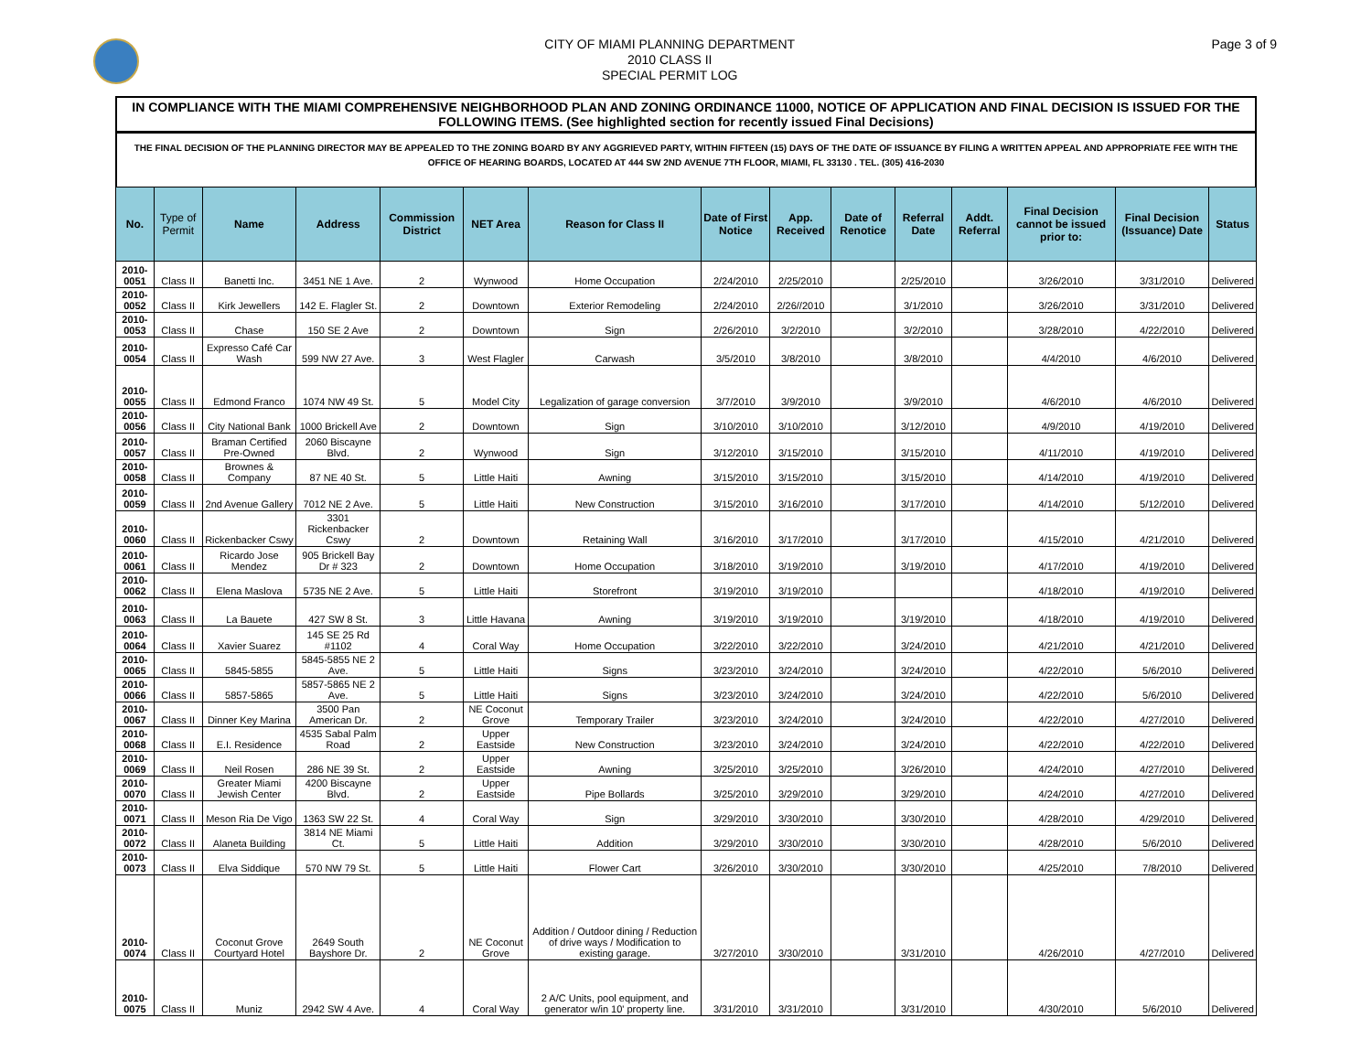CITY OF MIAMI PLANNING DEPARTMENT
2010 CLASS II
SPECIAL PERMIT LOG
Page 3 of 9
IN COMPLIANCE WITH THE MIAMI COMPREHENSIVE NEIGHBORHOOD PLAN AND ZONING ORDINANCE 11000, NOTICE OF APPLICATION AND FINAL DECISION IS ISSUED FOR THE FOLLOWING ITEMS. (See highlighted section for recently issued Final Decisions)
THE FINAL DECISION OF THE PLANNING DIRECTOR MAY BE APPEALED TO THE ZONING BOARD BY ANY AGGRIEVED PARTY, WITHIN FIFTEEN (15) DAYS OF THE DATE OF ISSUANCE BY FILING A WRITTEN APPEAL AND APPROPRIATE FEE WITH THE OFFICE OF HEARING BOARDS, LOCATED AT 444 SW 2ND AVENUE 7TH FLOOR, MIAMI, FL 33130 . TEL. (305) 416-2030
| No. | Type of Permit | Name | Address | Commission District | NET Area | Reason for Class II | Date of First Notice | App. Received | Date of Renotice | Referral Date | Addt. Referral | Final Decision cannot be issued prior to: | Final Decision (Issuance) Date | Status |
| --- | --- | --- | --- | --- | --- | --- | --- | --- | --- | --- | --- | --- | --- | --- |
| 2010-0051 | Class II | Banetti Inc. | 3451 NE 1 Ave. | 2 | Wynwood | Home Occupation | 2/24/2010 | 2/25/2010 | | 2/25/2010 | | 3/26/2010 | 3/31/2010 | Delivered |
| 2010-0052 | Class II | Kirk Jewellers | 142 E. Flagler St. | 2 | Downtown | Exterior Remodeling | 2/24/2010 | 2/26//2010 | | 3/1/2010 | | 3/26/2010 | 3/31/2010 | Delivered |
| 2010-0053 | Class II | Chase | 150 SE 2 Ave | 2 | Downtown | Sign | 2/26/2010 | 3/2/2010 | | 3/2/2010 | | 3/28/2010 | 4/22/2010 | Delivered |
| 2010-0054 | Class II | Expresso Café Car Wash | 599 NW 27 Ave. | 3 | West Flagler | Carwash | 3/5/2010 | 3/8/2010 | | 3/8/2010 | | 4/4/2010 | 4/6/2010 | Delivered |
| 2010-0055 | Class II | Edmond Franco | 1074 NW 49 St. | 5 | Model City | Legalization of garage conversion | 3/7/2010 | 3/9/2010 | | 3/9/2010 | | 4/6/2010 | 4/6/2010 | Delivered |
| 2010-0056 | Class II | City National Bank | 1000 Brickell Ave | 2 | Downtown | Sign | 3/10/2010 | 3/10/2010 | | 3/12/2010 | | 4/9/2010 | 4/19/2010 | Delivered |
| 2010-0057 | Class II | Braman Certified Pre-Owned | 2060 Biscayne Blvd. | 2 | Wynwood | Sign | 3/12/2010 | 3/15/2010 | | 3/15/2010 | | 4/11/2010 | 4/19/2010 | Delivered |
| 2010-0058 | Class II | Brownes & Company | 87 NE 40 St. | 5 | Little Haiti | Awning | 3/15/2010 | 3/15/2010 | | 3/15/2010 | | 4/14/2010 | 4/19/2010 | Delivered |
| 2010-0059 | Class II | 2nd Avenue Gallery | 7012 NE 2 Ave. | 5 | Little Haiti | New Construction | 3/15/2010 | 3/16/2010 | | 3/17/2010 | | 4/14/2010 | 5/12/2010 | Delivered |
| 2010-0060 | Class II | Rickenbacker Cswy | 3301 Rickenbacker Cswy | 2 | Downtown | Retaining Wall | 3/16/2010 | 3/17/2010 | | 3/17/2010 | | 4/15/2010 | 4/21/2010 | Delivered |
| 2010-0061 | Class II | Ricardo Jose Mendez | 905 Brickell Bay Dr # 323 | 2 | Downtown | Home Occupation | 3/18/2010 | 3/19/2010 | | 3/19/2010 | | 4/17/2010 | 4/19/2010 | Delivered |
| 2010-0062 | Class II | Elena Maslova | 5735 NE 2 Ave. | 5 | Little Haiti | Storefront | 3/19/2010 | 3/19/2010 | | | | 4/18/2010 | 4/19/2010 | Delivered |
| 2010-0063 | Class II | La Bauete | 427 SW 8 St. | 3 | Little Havana | Awning | 3/19/2010 | 3/19/2010 | | 3/19/2010 | | 4/18/2010 | 4/19/2010 | Delivered |
| 2010-0064 | Class II | Xavier Suarez | 145 SE 25 Rd #1102 | 4 | Coral Way | Home Occupation | 3/22/2010 | 3/22/2010 | | 3/24/2010 | | 4/21/2010 | 4/21/2010 | Delivered |
| 2010-0065 | Class II | 5845-5855 | 5845-5855 NE 2 Ave. | 5 | Little Haiti | Signs | 3/23/2010 | 3/24/2010 | | 3/24/2010 | | 4/22/2010 | 5/6/2010 | Delivered |
| 2010-0066 | Class II | 5857-5865 | 5857-5865 NE 2 Ave. | 5 | Little Haiti | Signs | 3/23/2010 | 3/24/2010 | | 3/24/2010 | | 4/22/2010 | 5/6/2010 | Delivered |
| 2010-0067 | Class II | Dinner Key Marina | 3500 Pan American Dr. | 2 | NE Coconut Grove | Temporary Trailer | 3/23/2010 | 3/24/2010 | | 3/24/2010 | | 4/22/2010 | 4/27/2010 | Delivered |
| 2010-0068 | Class II | E.I. Residence | 4535 Sabal Palm Road | 2 | Upper Eastside | New Construction | 3/23/2010 | 3/24/2010 | | 3/24/2010 | | 4/22/2010 | 4/22/2010 | Delivered |
| 2010-0069 | Class II | Neil Rosen | 286 NE 39 St. | 2 | Upper Eastside | Awning | 3/25/2010 | 3/25/2010 | | 3/26/2010 | | 4/24/2010 | 4/27/2010 | Delivered |
| 2010-0070 | Class II | Greater Miami Jewish Center | 4200 Biscayne Blvd. | 2 | Upper Eastside | Pipe Bollards | 3/25/2010 | 3/29/2010 | | 3/29/2010 | | 4/24/2010 | 4/27/2010 | Delivered |
| 2010-0071 | Class II | Meson Ria De Vigo | 1363 SW 22 St. | 4 | Coral Way | Sign | 3/29/2010 | 3/30/2010 | | 3/30/2010 | | 4/28/2010 | 4/29/2010 | Delivered |
| 2010-0072 | Class II | Alaneta Building | 3814 NE Miami Ct. | 5 | Little Haiti | Addition | 3/29/2010 | 3/30/2010 | | 3/30/2010 | | 4/28/2010 | 5/6/2010 | Delivered |
| 2010-0073 | Class II | Elva Siddique | 570 NW 79 St. | 5 | Little Haiti | Flower Cart | 3/26/2010 | 3/30/2010 | | 3/30/2010 | | 4/25/2010 | 7/8/2010 | Delivered |
| 2010-0074 | Class II | Coconut Grove Courtyard Hotel | 2649 South Bayshore Dr. | 2 | NE Coconut Grove | Addition / Outdoor dining / Reduction of drive ways / Modification to existing garage. | 3/27/2010 | 3/30/2010 | | 3/31/2010 | | 4/26/2010 | 4/27/2010 | Delivered |
| 2010-0075 | Class II | Muniz | 2942 SW 4 Ave. | 4 | Coral Way | 2 A/C Units, pool equipment, and generator w/in 10' property line. | 3/31/2010 | 3/31/2010 | | 3/31/2010 | | 4/30/2010 | 5/6/2010 | Delivered |